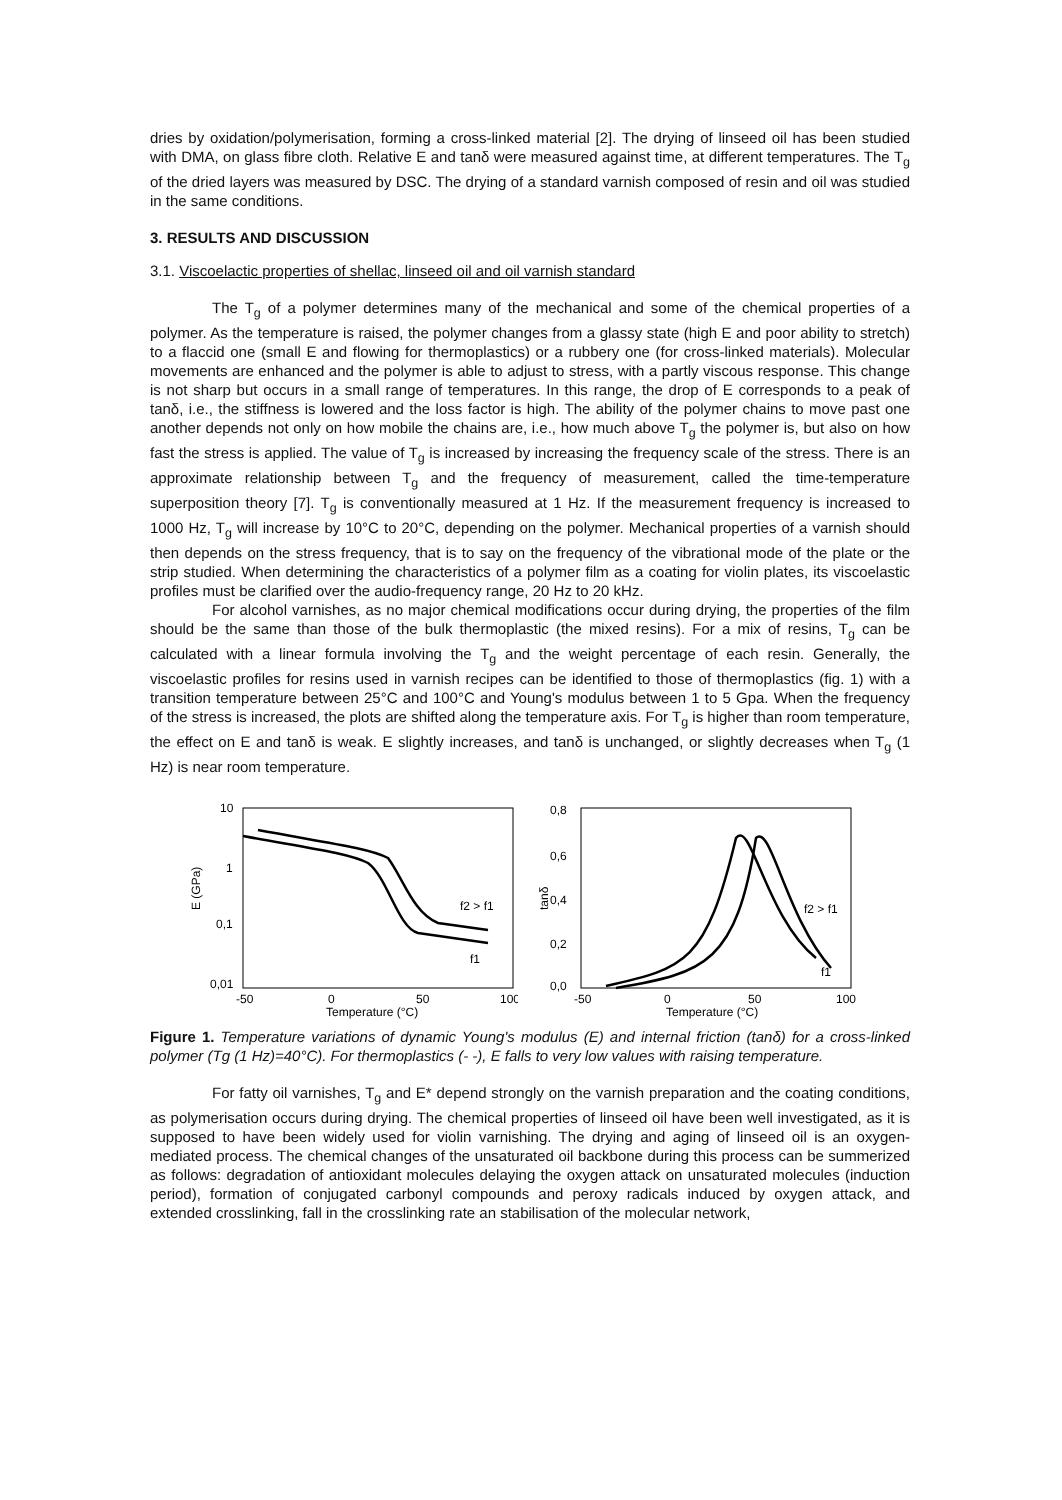dries by oxidation/polymerisation, forming a cross-linked material [2]. The drying of linseed oil has been studied with DMA, on glass fibre cloth. Relative E and tanδ were measured against time, at different temperatures. The T<sub>g</sub> of the dried layers was measured by DSC. The drying of a standard varnish composed of resin and oil was studied in the same conditions.
3. RESULTS AND DISCUSSION
3.1. Viscoelactic properties of shellac, linseed oil and oil varnish standard
The T<sub>g</sub> of a polymer determines many of the mechanical and some of the chemical properties of a polymer. As the temperature is raised, the polymer changes from a glassy state (high E and poor ability to stretch) to a flaccid one (small E and flowing for thermoplastics) or a rubbery one (for cross-linked materials). Molecular movements are enhanced and the polymer is able to adjust to stress, with a partly viscous response. This change is not sharp but occurs in a small range of temperatures. In this range, the drop of E corresponds to a peak of tanδ, i.e., the stiffness is lowered and the loss factor is high. The ability of the polymer chains to move past one another depends not only on how mobile the chains are, i.e., how much above T<sub>g</sub> the polymer is, but also on how fast the stress is applied. The value of T<sub>g</sub> is increased by increasing the frequency scale of the stress. There is an approximate relationship between T<sub>g</sub> and the frequency of measurement, called the time-temperature superposition theory [7]. T<sub>g</sub> is conventionally measured at 1 Hz. If the measurement frequency is increased to 1000 Hz, T<sub>g</sub> will increase by 10°C to 20°C, depending on the polymer. Mechanical properties of a varnish should then depends on the stress frequency, that is to say on the frequency of the vibrational mode of the plate or the strip studied. When determining the characteristics of a polymer film as a coating for violin plates, its viscoelastic profiles must be clarified over the audio-frequency range, 20 Hz to 20 kHz.
For alcohol varnishes, as no major chemical modifications occur during drying, the properties of the film should be the same than those of the bulk thermoplastic (the mixed resins). For a mix of resins, T<sub>g</sub> can be calculated with a linear formula involving the T<sub>g</sub> and the weight percentage of each resin. Generally, the viscoelastic profiles for resins used in varnish recipes can be identified to those of thermoplastics (fig. 1) with a transition temperature between 25°C and 100°C and Young's modulus between 1 to 5 Gpa. When the frequency of the stress is increased, the plots are shifted along the temperature axis. For T<sub>g</sub> is higher than room temperature, the effect on E and tanδ is weak. E slightly increases, and tanδ is unchanged, or slightly decreases when T<sub>g</sub> (1 Hz) is near room temperature.
E (GPa)
10
1
0,1
0,01
-50
0
50
100
Temperature (°C)
f2 > f1
f1
tanδ
0,8
0,6
0,4
0,2
0,0
-50
0
50
100
Temperature (°C)
f2 > f1
f1
Figure 1. Temperature variations of dynamic Young's modulus (E) and internal friction (tanδ) for a cross-linked polymer (Tg (1 Hz)=40°C). For thermoplastics (- -), E falls to very low values with raising temperature.
For fatty oil varnishes, T<sub>g</sub> and E* depend strongly on the varnish preparation and the coating conditions, as polymerisation occurs during drying. The chemical properties of linseed oil have been well investigated, as it is supposed to have been widely used for violin varnishing. The drying and aging of linseed oil is an oxygen-mediated process. The chemical changes of the unsaturated oil backbone during this process can be summerized as follows: degradation of antioxidant molecules delaying the oxygen attack on unsaturated molecules (induction period), formation of conjugated carbonyl compounds and peroxy radicals induced by oxygen attack, and extended crosslinking, fall in the crosslinking rate an stabilisation of the molecular network,